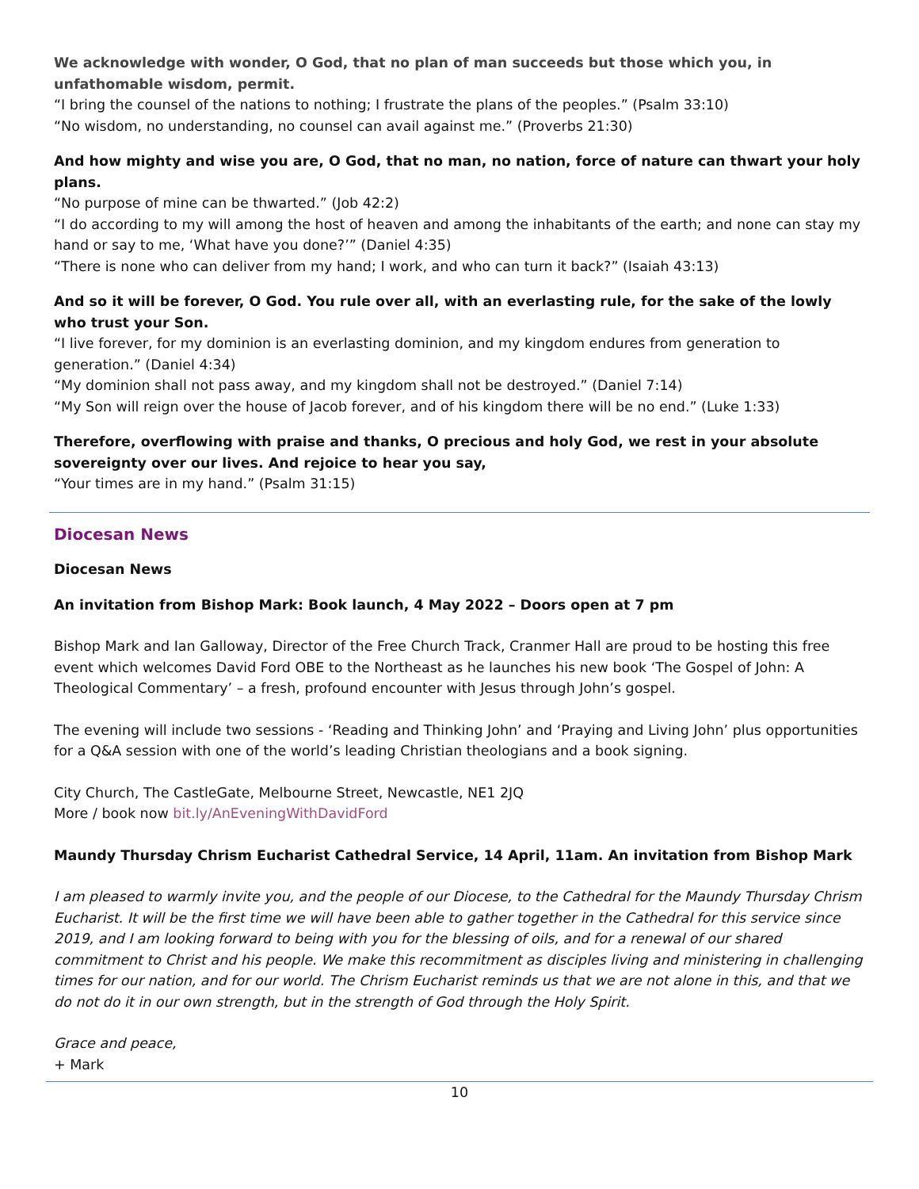We acknowledge with wonder, O God, that no plan of man succeeds but those which you, in unfathomable wisdom, permit.
“I bring the counsel of the nations to nothing; I frustrate the plans of the peoples.” (Psalm 33:10)
“No wisdom, no understanding, no counsel can avail against me.” (Proverbs 21:30)
And how mighty and wise you are, O God, that no man, no nation, force of nature can thwart your holy plans.
“No purpose of mine can be thwarted.” (Job 42:2)
“I do according to my will among the host of heaven and among the inhabitants of the earth; and none can stay my hand or say to me, ‘What have you done?’” (Daniel 4:35)
“There is none who can deliver from my hand; I work, and who can turn it back?” (Isaiah 43:13)
And so it will be forever, O God. You rule over all, with an everlasting rule, for the sake of the lowly who trust your Son.
“I live forever, for my dominion is an everlasting dominion, and my kingdom endures from generation to generation.” (Daniel 4:34)
“My dominion shall not pass away, and my kingdom shall not be destroyed.” (Daniel 7:14)
“My Son will reign over the house of Jacob forever, and of his kingdom there will be no end.” (Luke 1:33)
Therefore, overflowing with praise and thanks, O precious and holy God, we rest in your absolute sovereignty over our lives. And rejoice to hear you say,
“Your times are in my hand.” (Psalm 31:15)
Diocesan News
Diocesan News
An invitation from Bishop Mark: Book launch, 4 May 2022 – Doors open at 7 pm
Bishop Mark and Ian Galloway, Director of the Free Church Track, Cranmer Hall are proud to be hosting this free event which welcomes David Ford OBE to the Northeast as he launches his new book ‘The Gospel of John: A Theological Commentary’ – a fresh, profound encounter with Jesus through John’s gospel.
The evening will include two sessions - ‘Reading and Thinking John’ and ‘Praying and Living John’ plus opportunities for a Q&A session with one of the world’s leading Christian theologians and a book signing.
City Church, The CastleGate, Melbourne Street, Newcastle, NE1 2JQ
More / book now bit.ly/AnEveningWithDavidFord
Maundy Thursday Chrism Eucharist Cathedral Service, 14 April, 11am. An invitation from Bishop Mark
I am pleased to warmly invite you, and the people of our Diocese, to the Cathedral for the Maundy Thursday Chrism Eucharist. It will be the first time we will have been able to gather together in the Cathedral for this service since 2019, and I am looking forward to being with you for the blessing of oils, and for a renewal of our shared commitment to Christ and his people. We make this recommitment as disciples living and ministering in challenging times for our nation, and for our world. The Chrism Eucharist reminds us that we are not alone in this, and that we do not do it in our own strength, but in the strength of God through the Holy Spirit.
Grace and peace,
+ Mark
10